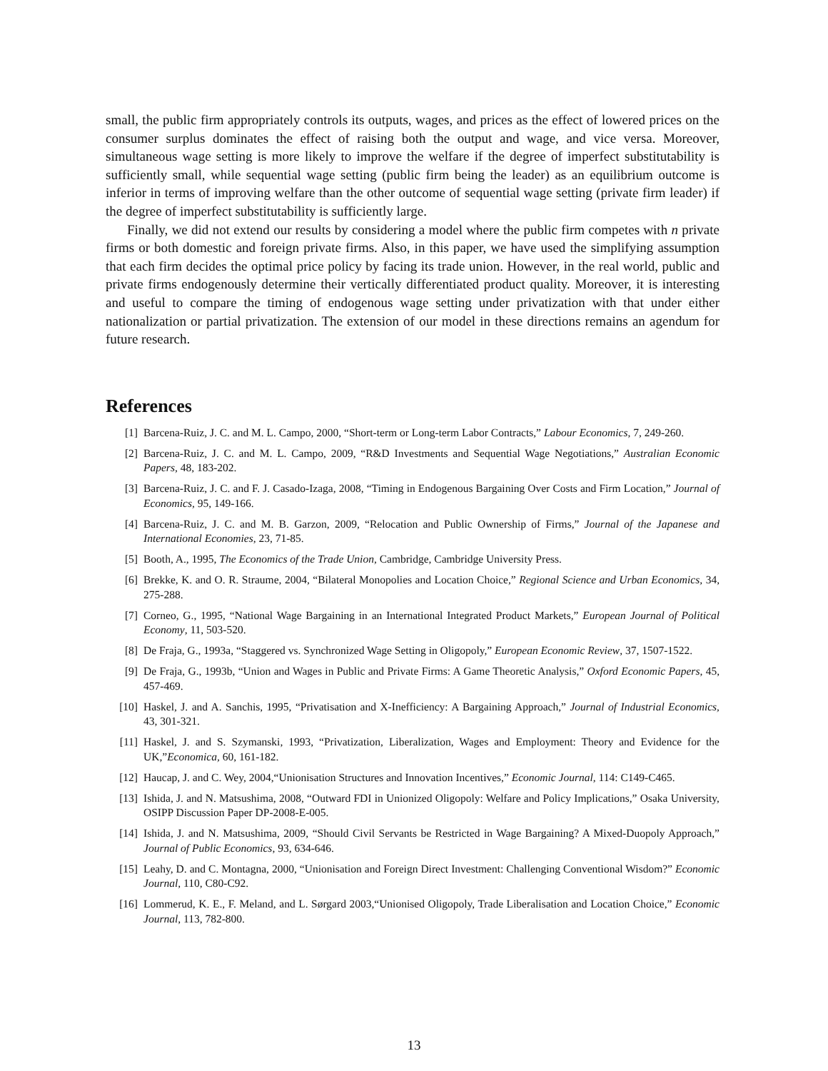small, the public firm appropriately controls its outputs, wages, and prices as the effect of lowered prices on the consumer surplus dominates the effect of raising both the output and wage, and vice versa. Moreover, simultaneous wage setting is more likely to improve the welfare if the degree of imperfect substitutability is sufficiently small, while sequential wage setting (public firm being the leader) as an equilibrium outcome is inferior in terms of improving welfare than the other outcome of sequential wage setting (private firm leader) if the degree of imperfect substitutability is sufficiently large.
Finally, we did not extend our results by considering a model where the public firm competes with n private firms or both domestic and foreign private firms. Also, in this paper, we have used the simplifying assumption that each firm decides the optimal price policy by facing its trade union. However, in the real world, public and private firms endogenously determine their vertically differentiated product quality. Moreover, it is interesting and useful to compare the timing of endogenous wage setting under privatization with that under either nationalization or partial privatization. The extension of our model in these directions remains an agendum for future research.
References
[1] Barcena-Ruiz, J. C. and M. L. Campo, 2000, “Short-term or Long-term Labor Contracts,” Labour Economics, 7, 249-260.
[2] Barcena-Ruiz, J. C. and M. L. Campo, 2009, “R&D Investments and Sequential Wage Negotiations,” Australian Economic Papers, 48, 183-202.
[3] Barcena-Ruiz, J. C. and F. J. Casado-Izaga, 2008, “Timing in Endogenous Bargaining Over Costs and Firm Location,” Journal of Economics, 95, 149-166.
[4] Barcena-Ruiz, J. C. and M. B. Garzon, 2009, “Relocation and Public Ownership of Firms,” Journal of the Japanese and International Economies, 23, 71-85.
[5] Booth, A., 1995, The Economics of the Trade Union, Cambridge, Cambridge University Press.
[6] Brekke, K. and O. R. Straume, 2004, “Bilateral Monopolies and Location Choice,” Regional Science and Urban Economics, 34, 275-288.
[7] Corneo, G., 1995, “National Wage Bargaining in an International Integrated Product Markets,” European Journal of Political Economy, 11, 503-520.
[8] De Fraja, G., 1993a, “Staggered vs. Synchronized Wage Setting in Oligopoly,” European Economic Review, 37, 1507-1522.
[9] De Fraja, G., 1993b, “Union and Wages in Public and Private Firms: A Game Theoretic Analysis,” Oxford Economic Papers, 45, 457-469.
[10] Haskel, J. and A. Sanchis, 1995, “Privatisation and X-Inefficiency: A Bargaining Approach,” Journal of Industrial Economics, 43, 301-321.
[11] Haskel, J. and S. Szymanski, 1993, “Privatization, Liberalization, Wages and Employment: Theory and Evidence for the UK,”Economica, 60, 161-182.
[12] Haucap, J. and C. Wey, 2004,“Unionisation Structures and Innovation Incentives,” Economic Journal, 114: C149-C465.
[13] Ishida, J. and N. Matsushima, 2008, “Outward FDI in Unionized Oligopoly: Welfare and Policy Implications,” Osaka University, OSIPP Discussion Paper DP-2008-E-005.
[14] Ishida, J. and N. Matsushima, 2009, “Should Civil Servants be Restricted in Wage Bargaining? A Mixed-Duopoly Approach,” Journal of Public Economics, 93, 634-646.
[15] Leahy, D. and C. Montagna, 2000, “Unionisation and Foreign Direct Investment: Challenging Conventional Wisdom?” Economic Journal, 110, C80-C92.
[16] Lommerud, K. E., F. Meland, and L. Sørgard 2003,“Unionised Oligopoly, Trade Liberalisation and Location Choice,” Economic Journal, 113, 782-800.
13